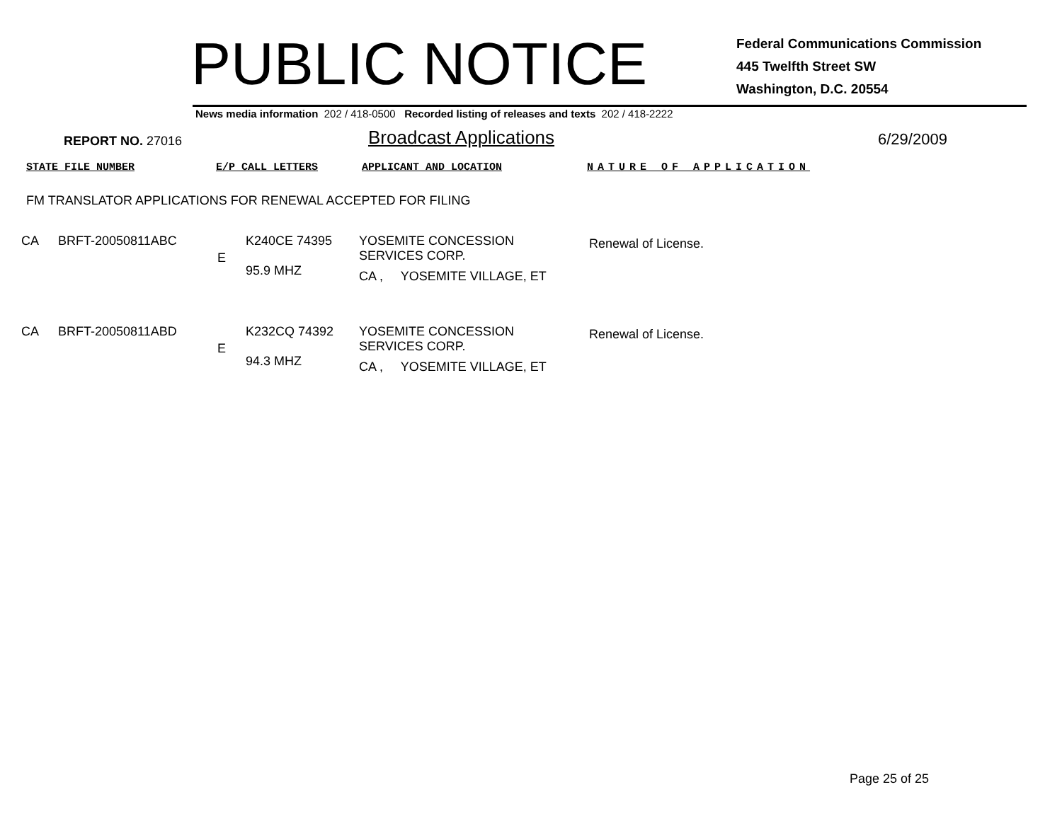PUBLIC NOTICE
Federal Communications Commission
445 Twelfth Street SW
Washington, D.C. 20554
News media information 202 / 418-0500 Recorded listing of releases and texts 202 / 418-2222
REPORT NO. 27016
Broadcast Applications
6/29/2009
STATE FILE NUMBER E/P CALL LETTERS APPLICANT AND LOCATION NATURE OF APPLICATION
FM TRANSLATOR APPLICATIONS FOR RENEWAL ACCEPTED FOR FILING
| CA | BRFT-20050811ABC | E | K240CE 74395 95.9 MHZ | YOSEMITE CONCESSION SERVICES CORP. CA , YOSEMITE VILLAGE, ET | Renewal of License. |
| CA | BRFT-20050811ABD | E | K232CQ 74392 94.3 MHZ | YOSEMITE CONCESSION SERVICES CORP. CA , YOSEMITE VILLAGE, ET | Renewal of License. |
Page 25 of 25